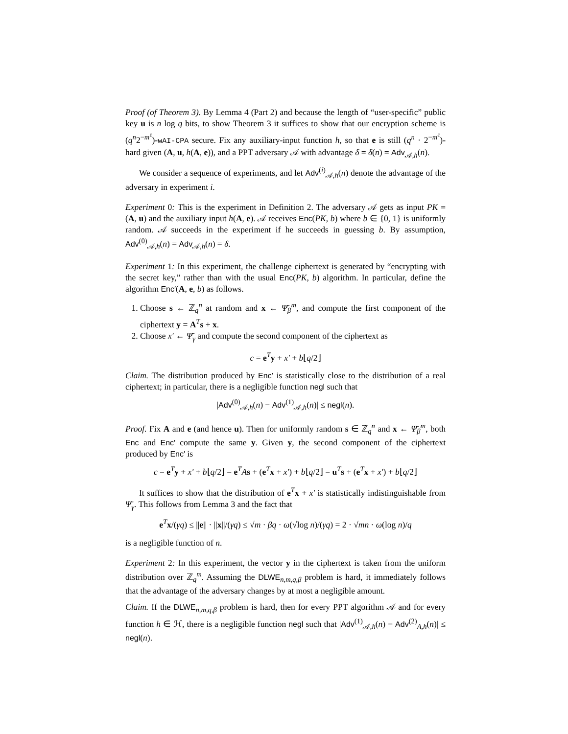Proof (of Theorem 3). By Lemma 4 (Part 2) and because the length of “user-specific” public key u is n log q bits, to show Theorem 3 it suffices to show that our encryption scheme is (q<sup>n</sup>2<sup>−m<sup>ε</sup></sup>)-wAI-CPA secure. Fix any auxiliary-input function h, so that e is still (q<sup>n</sup> · 2<sup>−m<sup>ε</sup></sup>)-hard given (A, u, h(A, e)), and a PPT adversary 𝒜 with advantage δ = δ(n) = Adv<sub>𝒜,h</sub>(n).
We consider a sequence of experiments, and let Adv<sup>(i)</sup><sub>𝒜,h</sub>(n) denote the advantage of the adversary in experiment i.
Experiment 0: This is the experiment in Definition 2. The adversary 𝒜 gets as input PK = (A, u) and the auxiliary input h(A, e). 𝒜 receives Enc(PK, b) where b ∈ {0, 1} is uniformly random. 𝒜 succeeds in the experiment if he succeeds in guessing b. By assumption, Adv<sup>(0)</sup><sub>𝒜,h</sub>(n) = Adv<sub>𝒜,h</sub>(n) = δ.
Experiment 1: In this experiment, the challenge ciphertext is generated by “encrypting with the secret key,” rather than with the usual Enc(PK, b) algorithm. In particular, define the algorithm Enc′(A, e, b) as follows.
1. Choose s ← ℤ<sub>q</sub><sup>n</sup> at random and x ← Ψ̄<sub>β</sub><sup>m</sup>, and compute the first component of the ciphertext y = A<sup>T</sup>s + x.
2. Choose x′ ← Ψ̄<sub>γ</sub> and compute the second component of the ciphertext as
c = e<sup>T</sup>y + x′ + b⌊q/2⌋
Claim. The distribution produced by Enc′ is statistically close to the distribution of a real ciphertext; in particular, there is a negligible function negl such that
|Adv<sup>(0)</sup><sub>𝒜,h</sub>(n) − Adv<sup>(1)</sup><sub>𝒜,h</sub>(n)| ≤ negl(n).
Proof. Fix A and e (and hence u). Then for uniformly random s ∈ ℤ<sub>q</sub><sup>n</sup> and x ← Ψ̄<sub>β</sub><sup>m</sup>, both Enc and Enc′ compute the same y. Given y, the second component of the ciphertext produced by Enc′ is
c = e<sup>T</sup>y + x′ + b⌊q/2⌋ = e<sup>T</sup>As + (e<sup>T</sup>x + x′) + b⌊q/2⌋ = u<sup>T</sup>s + (e<sup>T</sup>x + x′) + b⌊q/2⌋
It suffices to show that the distribution of e<sup>T</sup>x + x′ is statistically indistinguishable from Ψ̄<sub>γ</sub>. This follows from Lemma 3 and the fact that
e<sup>T</sup>x/(γq) ≤ ||e|| · ||x||/(γq) ≤ √m · βq · ω(√log n)/(γq) = 2 · √mn · ω(log n)/q
is a negligible function of n.
Experiment 2: In this experiment, the vector y in the ciphertext is taken from the uniform distribution over ℤ<sub>q</sub><sup>m</sup>. Assuming the DLWE<sub>n,m,q,β</sub> problem is hard, it immediately follows that the advantage of the adversary changes by at most a negligible amount.
Claim. If the DLWE<sub>n,m,q,β</sub> problem is hard, then for every PPT algorithm 𝒜 and for every function h ∈ ℋ, there is a negligible function negl such that |Adv<sup>(1)</sup><sub>𝒜,h</sub>(n) − Adv<sup>(2)</sup><sub>A,h</sub>(n)| ≤ negl(n).